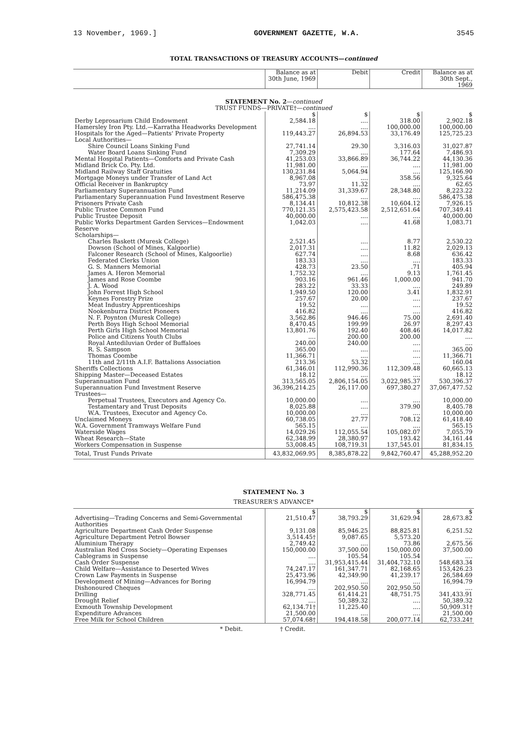13 November, 1969.] GOVERNMENT GAZETTE, W.A. 3545
TOTAL TRANSACTIONS OF TREASURY ACCOUNTS—continued
| | Balance as at 30th June, 1969 | Debit | Credit | Balance as at 30th Sept., 1969 |
| --- | --- | --- | --- | --- |
| STATEMENT No. 2 — continued TRUST FUNDS—PRIVATE†— continued | | | | |
| | $ | $ | $ | $ |
| Derby Leprosarium Child Endowment | 2,584.18 | .... | 318.00 | 2,902.18 |
| Hamersley Iron Pty. Ltd.—Karratha Headworks Development | .... | .... | 100,000.00 | 100,000.00 |
| Hospitals for the Aged—Patients' Private Property | 119,443.27 | 26,894.53 | 33,176.49 | 125,725.23 |
| Local Authorities— | | | | |
| Shire Council Loans Sinking Fund | 27,741.14 | 29.30 | 3,316.03 | 31,027.87 |
| Water Board Loans Sinking Fund | 7,309.29 | .... | 177.64 | 7,486.93 |
| Mental Hospital Patients—Comforts and Private Cash | 41,253.03 | 33,866.89 | 36,744.22 | 44,130.36 |
| Midland Brick Co. Pty. Ltd. | 11,981.00 | .... | .... | 11,981.00 |
| Midland Railway Staff Gratuities | 130,231.84 | 5,064.94 | .... | 125,166.90 |
| Mortgage Moneys under Transfer of Land Act | 8,967.08 | .... | 358.56 | 9,325.64 |
| Official Receiver in Bankruptcy | 73.97 | 11.32 | .... | 62.65 |
| Parliamentary Superannuation Fund | 11,214.09 | 31,339.67 | 28,348.80 | 8,223.22 |
| Parliamentary Superannuation Fund Investment Reserve | 586,475.38 | .... | .... | 586,475.38 |
| Prisoners Private Cash | 8,134.41 | 10,812.38 | 10,604.12 | 7,926.15 |
| Public Trustee Common Fund | 770,121.35 | 2,575,423.58 | 2,512,651.64 | 707,349.41 |
| Public Trustee Deposit | 40,000.00 | .... | .... | 40,000.00 |
| Public Works Department Garden Services—Endowment Reserve | 1,042.03 | .... | 41.68 | 1,083.71 |
| Scholarships— | | | | |
| Charles Baskett (Muresk College) | 2,521.45 | .... | 8.77 | 2,530.22 |
| Dowson (School of Mines, Kalgoorlie) | 2,017.31 | .... | 11.82 | 2,029.13 |
| Falconer Research (School of Mines, Kalgoorlie) | 627.74 | .... | 8.68 | 636.42 |
| Federated Clerks Union | 183.33 | .... | .... | 183.33 |
| G. S. Manners Memorial | 428.73 | 23.50 | .71 | 405.94 |
| James A. Heron Memorial | 1,752.32 | .... | 9.13 | 1,761.45 |
| James and Rose Coombe | 903.16 | 961.46 | 1,000.00 | 941.70 |
| J. A. Wood | 283.22 | 33.33 | .... | 249.89 |
| John Forrest High School | 1,949.50 | 120.00 | 3.41 | 1,832.91 |
| Keynes Forestry Prize | 257.67 | 20.00 | .... | 237.67 |
| Meat Industry Apprenticeships | 19.52 | .... | .... | 19.52 |
| Nookenburra District Pioneers | 416.82 | .... | .... | 416.82 |
| N. F. Poynton (Muresk College) | 3,562.86 | 946.46 | 75.00 | 2,691.40 |
| Perth Boys High School Memorial | 8,470.45 | 199.99 | 26.97 | 8,297.43 |
| Perth Girls High School Memorial | 13,801.76 | 192.40 | 408.46 | 14,017.82 |
| Police and Citizens Youth Clubs | .... | 200.00 | 200.00 | .... |
| Royal Antediluvian Order of Buffaloes | 240.00 | 240.00 | .... | .... |
| R. S. Sampson | 365.00 | .... | .... | 365.00 |
| Thomas Coombe | 11,366.71 | .... | .... | 11,366.71 |
| 11th and 2/11th A.I.F. Battalions Association | 213.36 | 53.32 | .... | 160.04 |
| Sheriffs Collections | 61,346.01 | 112,990.36 | 112,309.48 | 60,665.13 |
| Shipping Master—Deceased Estates | 18.12 | .... | .... | 18.12 |
| Superannuation Fund | 313,565.05 | 2,806,154.05 | 3,022,985.37 | 530,396.37 |
| Superannuation Fund Investment Reserve | 36,396,214.25 | 26,117.00 | 697,380.27 | 37,067,477.52 |
| Trustees— | | | | |
| Perpetual Trustees, Executors and Agency Co. | 10,000.00 | .... | .... | 10,000.00 |
| Testamentary and Trust Deposits | 8,025.88 | .... | 379.90 | 8,405.78 |
| W.A. Trustees, Executor and Agency Co. | 10,000.00 | .... | .... | 10,000.00 |
| Unclaimed Moneys | 60,738.05 | 27.77 | 708.12 | 61,418.40 |
| W.A. Government Tramways Welfare Fund | 565.15 | .... | .... | 565.15 |
| Waterside Wages | 14,029.26 | 112,055.54 | 105,082.07 | 7,055.79 |
| Wheat Research—State | 62,348.99 | 28,380.97 | 193.42 | 34,161.44 |
| Workers Compensation in Suspense | 53,008.45 | 108,719.31 | 137,545.01 | 81,834.15 |
| Total, Trust Funds Private | 43,832,069.95 | 8,385,878.22 | 9,842,760.47 | 45,288,952.20 |
STATEMENT No. 3
TREASURER'S ADVANCE*
| | $ | $ | $ | $ |
| Advertising—Trading Concerns and Semi-Governmental Authorities | 21,510.47 | 38,793.29 | 31,629.94 | 28,673.82 |
| Agriculture Department Cash Order Suspense | 9,131.08 | 85,946.25 | 88,825.81 | 6,251.52 |
| Agriculture Department Petrol Bowser | 3,514.45† | 9,087.65 | 5,573.20 | .... |
| Aluminium Therapy | 2,749.42 | .... | 73.86 | 2,675.56 |
| Australian Red Cross Society—Operating Expenses | 150,000.00 | 37,500.00 | 150,000.00 | 37,500.00 |
| Cablegrams in Suspense | .... | 105.54 | 105.54 | .... |
| Cash Order Suspense | .... | 31,953,415.44 | 31,404,732.10 | 548,683.34 |
| Child Welfare—Assistance to Deserted Wives | 74,247.17 | 161,347.71 | 82,168.65 | 153,426.23 |
| Crown Law Payments in Suspense | 25,473.96 | 42,349.90 | 41,239.17 | 26,584.69 |
| Development of Mining—Advances for Boring | 16,994.79 | .... | .... | 16,994.79 |
| Dishonoured Cheques | .... | 202,950.50 | 202,950.50 | .... |
| Drilling | 328,771.45 | 61,414.21 | 48,751.75 | 341,433.91 |
| Drought Relief | .... | 50,389.32 | .... | 50,389.32 |
| Exmouth Township Development | 62,134.71† | 11,225.40 | .... | 50,909.31† |
| Expenditure Advances | 21,500.00 | .... | .... | 21,500.00 |
| Free Milk for School Children | 57,074.68† | 194,418.58 | 200,077.14 | 62,733.24† |
* Debit. † Credit.